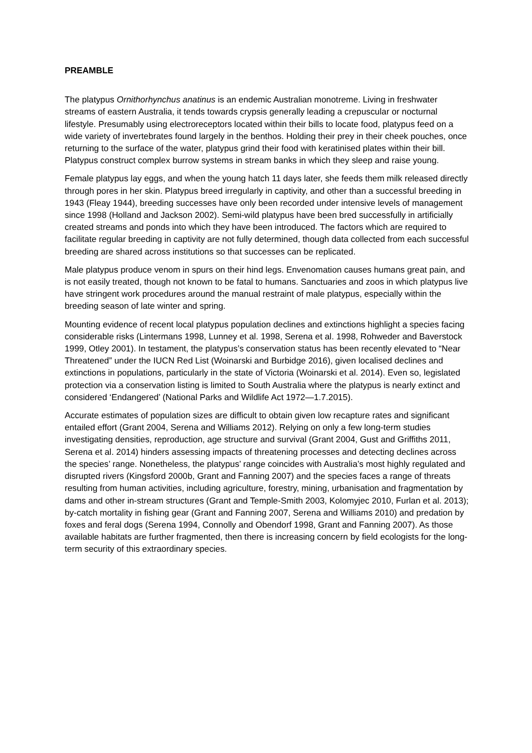PREAMBLE
The platypus Ornithorhynchus anatinus is an endemic Australian monotreme. Living in freshwater streams of eastern Australia, it tends towards crypsis generally leading a crepuscular or nocturnal lifestyle. Presumably using electroreceptors located within their bills to locate food, platypus feed on a wide variety of invertebrates found largely in the benthos. Holding their prey in their cheek pouches, once returning to the surface of the water, platypus grind their food with keratinised plates within their bill. Platypus construct complex burrow systems in stream banks in which they sleep and raise young.
Female platypus lay eggs, and when the young hatch 11 days later, she feeds them milk released directly through pores in her skin. Platypus breed irregularly in captivity, and other than a successful breeding in 1943 (Fleay 1944), breeding successes have only been recorded under intensive levels of management since 1998 (Holland and Jackson 2002). Semi-wild platypus have been bred successfully in artificially created streams and ponds into which they have been introduced. The factors which are required to facilitate regular breeding in captivity are not fully determined, though data collected from each successful breeding are shared across institutions so that successes can be replicated.
Male platypus produce venom in spurs on their hind legs. Envenomation causes humans great pain, and is not easily treated, though not known to be fatal to humans. Sanctuaries and zoos in which platypus live have stringent work procedures around the manual restraint of male platypus, especially within the breeding season of late winter and spring.
Mounting evidence of recent local platypus population declines and extinctions highlight a species facing considerable risks (Lintermans 1998, Lunney et al. 1998, Serena et al. 1998, Rohweder and Baverstock 1999, Otley 2001). In testament, the platypus’s conservation status has been recently elevated to “Near Threatened” under the IUCN Red List (Woinarski and Burbidge 2016), given localised declines and extinctions in populations, particularly in the state of Victoria (Woinarski et al. 2014). Even so, legislated protection via a conservation listing is limited to South Australia where the platypus is nearly extinct and considered ‘Endangered’ (National Parks and Wildlife Act 1972—1.7.2015).
Accurate estimates of population sizes are difficult to obtain given low recapture rates and significant entailed effort (Grant 2004, Serena and Williams 2012). Relying on only a few long-term studies investigating densities, reproduction, age structure and survival (Grant 2004, Gust and Griffiths 2011, Serena et al. 2014) hinders assessing impacts of threatening processes and detecting declines across the species’ range. Nonetheless, the platypus’ range coincides with Australia’s most highly regulated and disrupted rivers (Kingsford 2000b, Grant and Fanning 2007) and the species faces a range of threats resulting from human activities, including agriculture, forestry, mining, urbanisation and fragmentation by dams and other in-stream structures (Grant and Temple-Smith 2003, Kolomyjec 2010, Furlan et al. 2013); by-catch mortality in fishing gear (Grant and Fanning 2007, Serena and Williams 2010) and predation by foxes and feral dogs (Serena 1994, Connolly and Obendorf 1998, Grant and Fanning 2007). As those available habitats are further fragmented, then there is increasing concern by field ecologists for the long-term security of this extraordinary species.